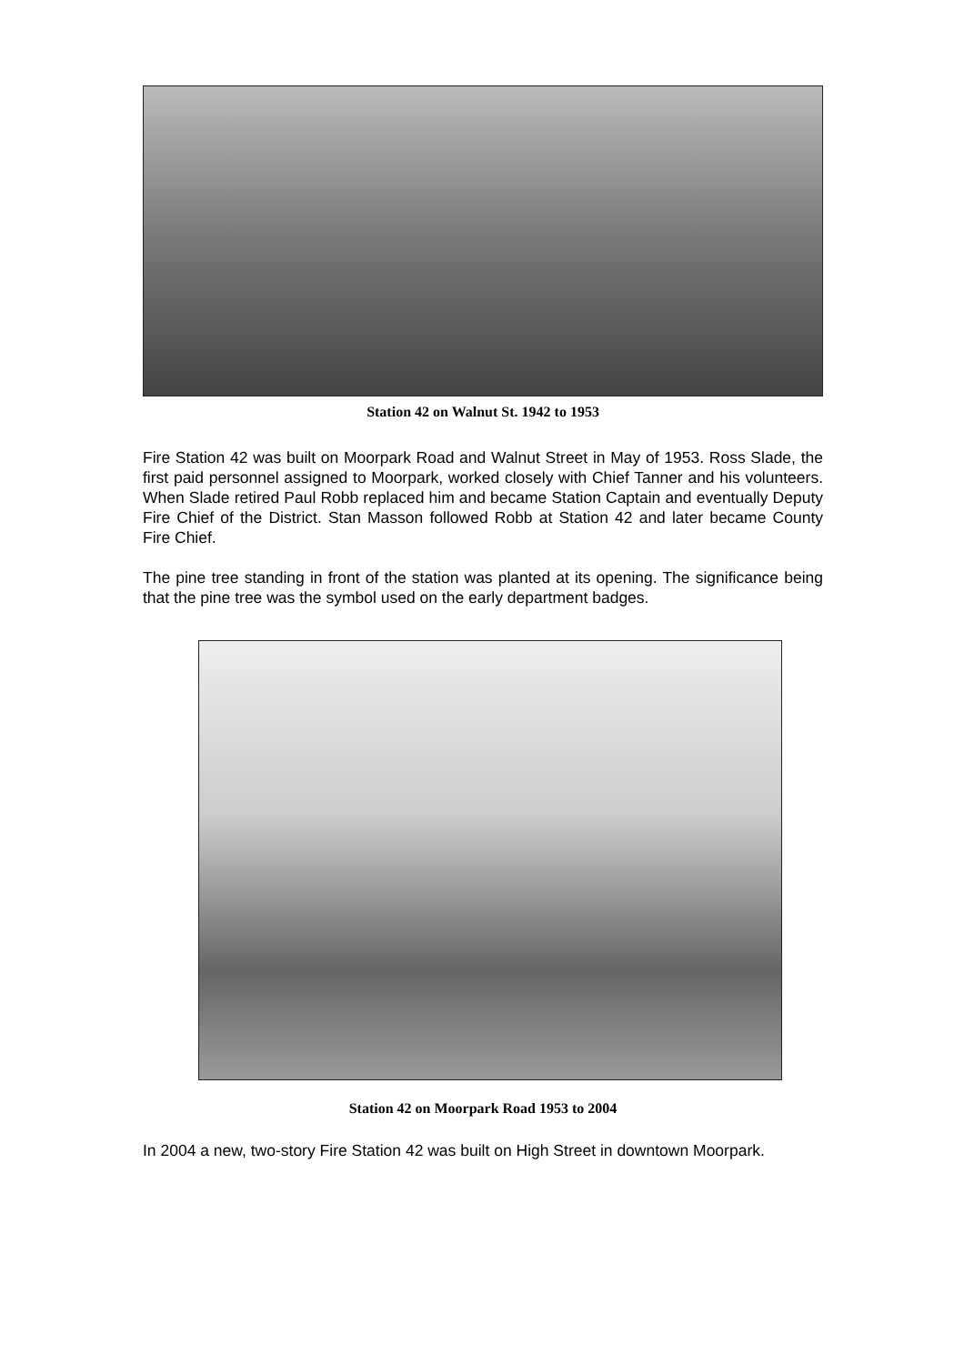Station 42 on Walnut St. 1942 to 1953
Fire Station 42 was built on Moorpark Road and Walnut Street in May of 1953. Ross Slade, the first paid personnel assigned to Moorpark, worked closely with Chief Tanner and his volunteers. When Slade retired Paul Robb replaced him and became Station Captain and eventually Deputy Fire Chief of the District. Stan Masson followed Robb at Station 42 and later became County Fire Chief.
The pine tree standing in front of the station was planted at its opening. The significance being that the pine tree was the symbol used on the early department badges.
Station 42 on Moorpark Road 1953 to 2004
In 2004 a new, two-story Fire Station 42 was built on High Street in downtown Moorpark.